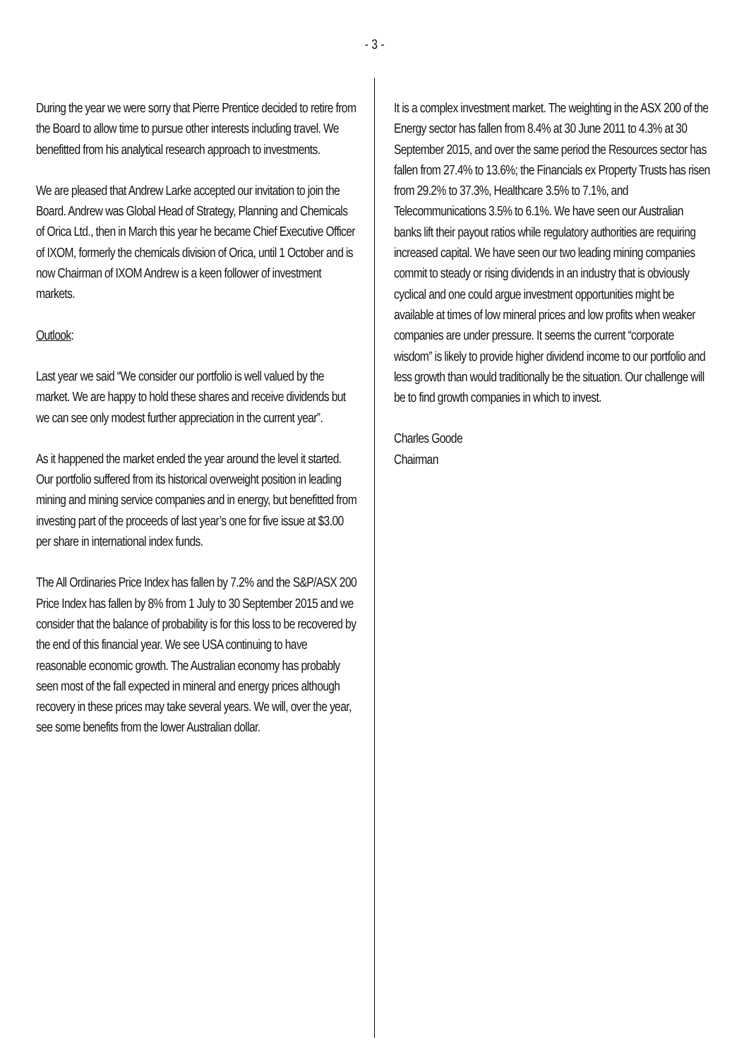- 3 -
During the year we were sorry that Pierre Prentice decided to retire from the Board to allow time to pursue other interests including travel. We benefitted from his analytical research approach to investments.
We are pleased that Andrew Larke accepted our invitation to join the Board. Andrew was Global Head of Strategy, Planning and Chemicals of Orica Ltd., then in March this year he became Chief Executive Officer of IXOM, formerly the chemicals division of Orica, until 1 October and is now Chairman of IXOM Andrew is a keen follower of investment markets.
Outlook:
Last year we said “We consider our portfolio is well valued by the market. We are happy to hold these shares and receive dividends but we can see only modest further appreciation in the current year”.
As it happened the market ended the year around the level it started. Our portfolio suffered from its historical overweight position in leading mining and mining service companies and in energy, but benefitted from investing part of the proceeds of last year’s one for five issue at $3.00 per share in international index funds.
The All Ordinaries Price Index has fallen by 7.2% and the S&P/ASX 200 Price Index has fallen by 8% from 1 July to 30 September 2015 and we consider that the balance of probability is for this loss to be recovered by the end of this financial year. We see USA continuing to have reasonable economic growth. The Australian economy has probably seen most of the fall expected in mineral and energy prices although recovery in these prices may take several years. We will, over the year, see some benefits from the lower Australian dollar.
It is a complex investment market. The weighting in the ASX 200 of the Energy sector has fallen from 8.4% at 30 June 2011 to 4.3% at 30 September 2015, and over the same period the Resources sector has fallen from 27.4% to 13.6%; the Financials ex Property Trusts has risen from 29.2% to 37.3%, Healthcare 3.5% to 7.1%, and Telecommunications 3.5% to 6.1%. We have seen our Australian banks lift their payout ratios while regulatory authorities are requiring increased capital. We have seen our two leading mining companies commit to steady or rising dividends in an industry that is obviously cyclical and one could argue investment opportunities might be available at times of low mineral prices and low profits when weaker companies are under pressure. It seems the current “corporate wisdom” is likely to provide higher dividend income to our portfolio and less growth than would traditionally be the situation. Our challenge will be to find growth companies in which to invest.
Charles Goode
Chairman